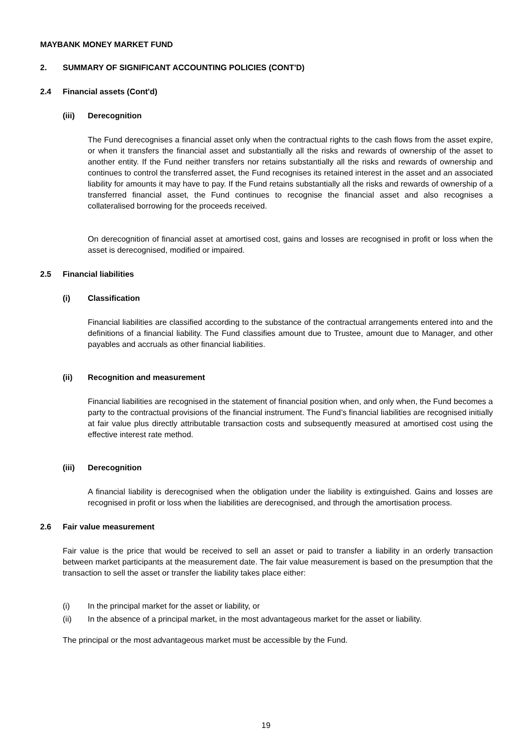MAYBANK MONEY MARKET FUND
2. SUMMARY OF SIGNIFICANT ACCOUNTING POLICIES (CONT'D)
2.4 Financial assets (Cont'd)
(iii) Derecognition
The Fund derecognises a financial asset only when the contractual rights to the cash flows from the asset expire, or when it transfers the financial asset and substantially all the risks and rewards of ownership of the asset to another entity. If the Fund neither transfers nor retains substantially all the risks and rewards of ownership and continues to control the transferred asset, the Fund recognises its retained interest in the asset and an associated liability for amounts it may have to pay. If the Fund retains substantially all the risks and rewards of ownership of a transferred financial asset, the Fund continues to recognise the financial asset and also recognises a collateralised borrowing for the proceeds received.
On derecognition of financial asset at amortised cost, gains and losses are recognised in profit or loss when the asset is derecognised, modified or impaired.
2.5 Financial liabilities
(i) Classification
Financial liabilities are classified according to the substance of the contractual arrangements entered into and the definitions of a financial liability. The Fund classifies amount due to Trustee, amount due to Manager, and other payables and accruals as other financial liabilities.
(ii) Recognition and measurement
Financial liabilities are recognised in the statement of financial position when, and only when, the Fund becomes a party to the contractual provisions of the financial instrument. The Fund’s financial liabilities are recognised initially at fair value plus directly attributable transaction costs and subsequently measured at amortised cost using the effective interest rate method.
(iii) Derecognition
A financial liability is derecognised when the obligation under the liability is extinguished. Gains and losses are recognised in profit or loss when the liabilities are derecognised, and through the amortisation process.
2.6 Fair value measurement
Fair value is the price that would be received to sell an asset or paid to transfer a liability in an orderly transaction between market participants at the measurement date. The fair value measurement is based on the presumption that the transaction to sell the asset or transfer the liability takes place either:
(i) In the principal market for the asset or liability, or
(ii) In the absence of a principal market, in the most advantageous market for the asset or liability.
The principal or the most advantageous market must be accessible by the Fund.
19